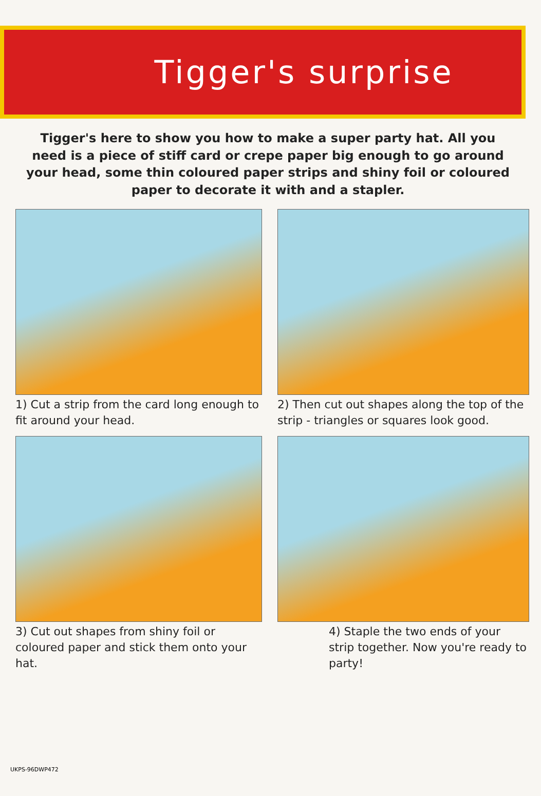Tigger's surprise
Tigger's here to show you how to make a super party hat. All you need is a piece of stiff card or crepe paper big enough to go around your head, some thin coloured paper strips and shiny foil or coloured paper to decorate it with and a stapler.
1) Cut a strip from the card long enough to fit around your head.
2) Then cut out shapes along the top of the strip - triangles or squares look good.
3) Cut out shapes from shiny foil or coloured paper and stick them onto your hat.
4) Staple the two ends of your strip together. Now you're ready to party!
UKPS-96DWP472